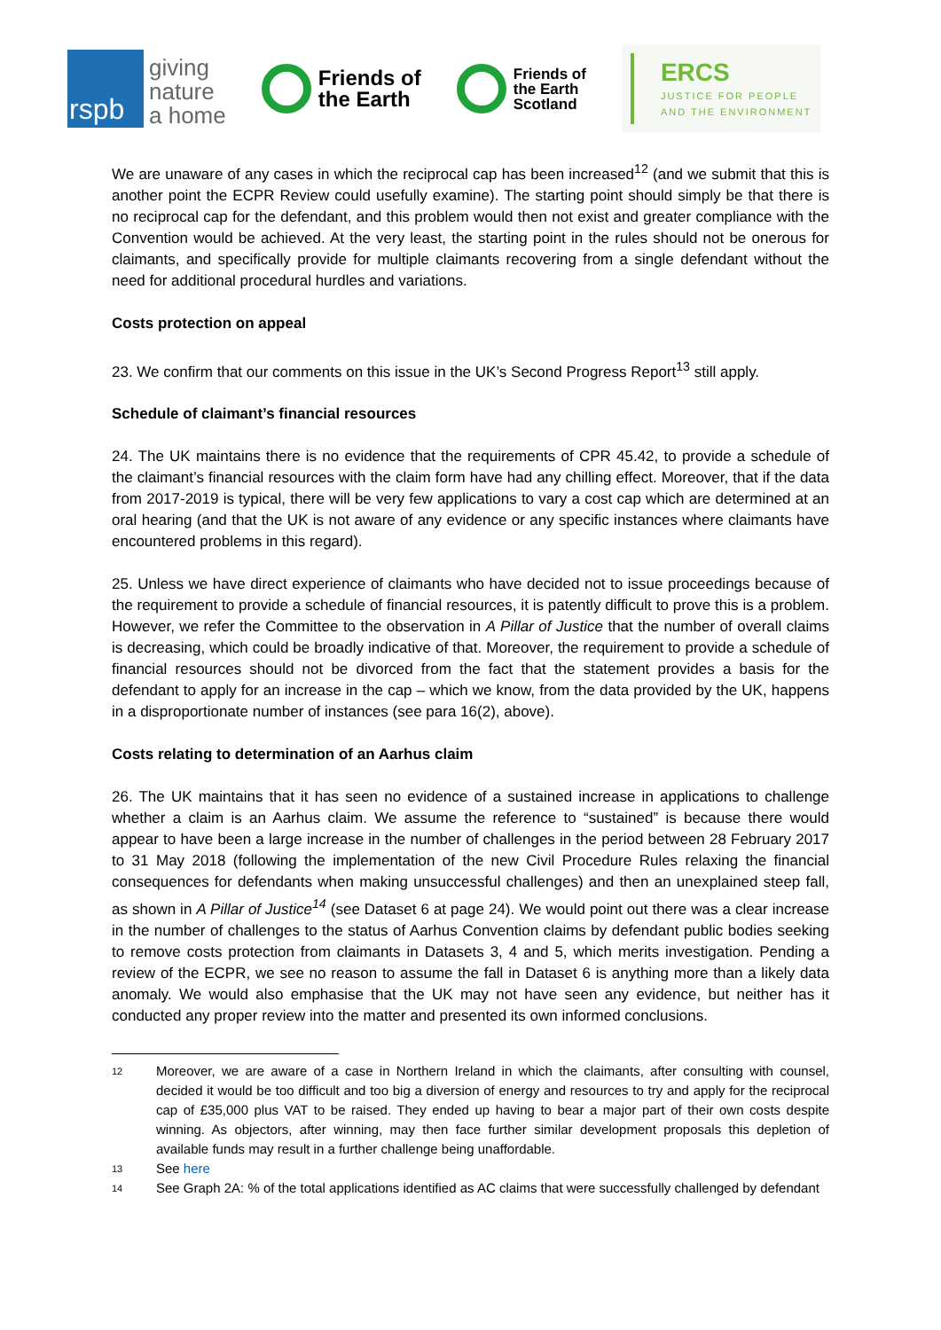rspb
giving
nature
a home
Friends of
the Earth
Friends of
the Earth
Scotland
ERCS
JUSTICE FOR PEOPLE
AND THE ENVIRONMENT
We are unaware of any cases in which the reciprocal cap has been increased<sup>12</sup> (and we submit that this is another point the ECPR Review could usefully examine). The starting point should simply be that there is no reciprocal cap for the defendant, and this problem would then not exist and greater compliance with the Convention would be achieved. At the very least, the starting point in the rules should not be onerous for claimants, and specifically provide for multiple claimants recovering from a single defendant without the need for additional procedural hurdles and variations.
Costs protection on appeal
23. We confirm that our comments on this issue in the UK’s Second Progress Report<sup>13</sup> still apply.
Schedule of claimant’s financial resources
24. The UK maintains there is no evidence that the requirements of CPR 45.42, to provide a schedule of the claimant’s financial resources with the claim form have had any chilling effect. Moreover, that if the data from 2017-2019 is typical, there will be very few applications to vary a cost cap which are determined at an oral hearing (and that the UK is not aware of any evidence or any specific instances where claimants have encountered problems in this regard).
25. Unless we have direct experience of claimants who have decided not to issue proceedings because of the requirement to provide a schedule of financial resources, it is patently difficult to prove this is a problem. However, we refer the Committee to the observation in A Pillar of Justice that the number of overall claims is decreasing, which could be broadly indicative of that. Moreover, the requirement to provide a schedule of financial resources should not be divorced from the fact that the statement provides a basis for the defendant to apply for an increase in the cap – which we know, from the data provided by the UK, happens in a disproportionate number of instances (see para 16(2), above).
Costs relating to determination of an Aarhus claim
26. The UK maintains that it has seen no evidence of a sustained increase in applications to challenge whether a claim is an Aarhus claim. We assume the reference to “sustained” is because there would appear to have been a large increase in the number of challenges in the period between 28 February 2017 to 31 May 2018 (following the implementation of the new Civil Procedure Rules relaxing the financial consequences for defendants when making unsuccessful challenges) and then an unexplained steep fall, as shown in A Pillar of Justice<sup>14</sup> (see Dataset 6 at page 24). We would point out there was a clear increase in the number of challenges to the status of Aarhus Convention claims by defendant public bodies seeking to remove costs protection from claimants in Datasets 3, 4 and 5, which merits investigation. Pending a review of the ECPR, we see no reason to assume the fall in Dataset 6 is anything more than a likely data anomaly. We would also emphasise that the UK may not have seen any evidence, but neither has it conducted any proper review into the matter and presented its own informed conclusions.
12 Moreover, we are aware of a case in Northern Ireland in which the claimants, after consulting with counsel, decided it would be too difficult and too big a diversion of energy and resources to try and apply for the reciprocal cap of £35,000 plus VAT to be raised. They ended up having to bear a major part of their own costs despite winning. As objectors, after winning, may then face further similar development proposals this depletion of available funds may result in a further challenge being unaffordable.
13 See here
14 See Graph 2A: % of the total applications identified as AC claims that were successfully challenged by defendant